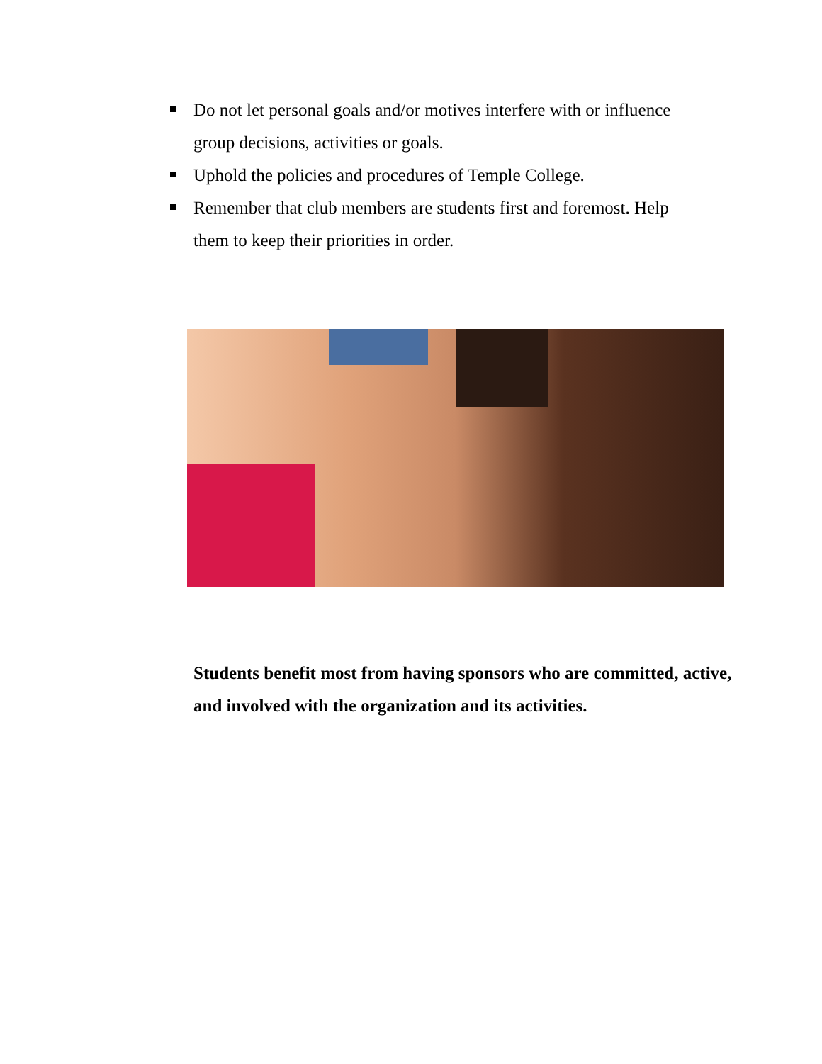Do not let personal goals and/or motives interfere with or influence group decisions, activities or goals.
Uphold the policies and procedures of Temple College.
Remember that club members are students first and foremost. Help them to keep their priorities in order.
Students benefit most from having sponsors who are committed, active, and involved with the organization and its activities.